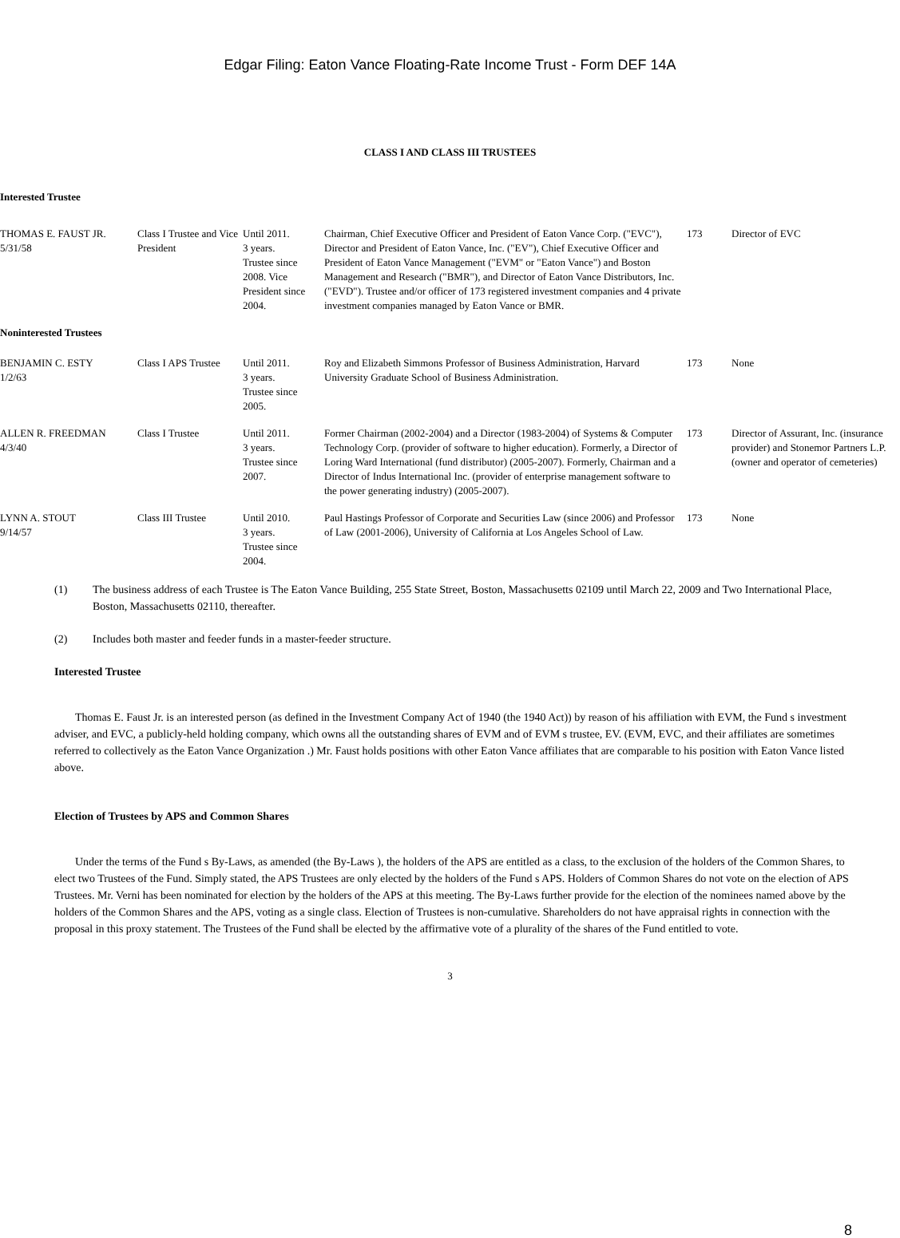Edgar Filing: Eaton Vance Floating-Rate Income Trust - Form DEF 14A
CLASS I AND CLASS III TRUSTEES
| Interested Trustee | | | | | |
| THOMAS E. FAUST JR. 5/31/58 | Class I Trustee and Vice President | Until 2011. 3 years. Trustee since 2008. Vice President since 2004. | Chairman, Chief Executive Officer and President of Eaton Vance Corp. ("EVC"), Director and President of Eaton Vance, Inc. ("EV"), Chief Executive Officer and President of Eaton Vance Management ("EVM" or "Eaton Vance") and Boston Management and Research ("BMR"), and Director of Eaton Vance Distributors, Inc. ("EVD"). Trustee and/or officer of 173 registered investment companies and 4 private investment companies managed by Eaton Vance or BMR. | 173 | Director of EVC |
| Noninterested Trustees | | | | | |
| BENJAMIN C. ESTY 1/2/63 | Class I APS Trustee | Until 2011. 3 years. Trustee since 2005. | Roy and Elizabeth Simmons Professor of Business Administration, Harvard University Graduate School of Business Administration. | 173 | None |
| ALLEN R. FREEDMAN 4/3/40 | Class I Trustee | Until 2011. 3 years. Trustee since 2007. | Former Chairman (2002-2004) and a Director (1983-2004) of Systems & Computer Technology Corp. (provider of software to higher education). Formerly, a Director of Loring Ward International (fund distributor) (2005-2007). Formerly, Chairman and a Director of Indus International Inc. (provider of enterprise management software to the power generating industry) (2005-2007). | 173 | Director of Assurant, Inc. (insurance provider) and Stonemor Partners L.P. (owner and operator of cemeteries) |
| LYNN A. STOUT 9/14/57 | Class III Trustee | Until 2010. 3 years. Trustee since 2004. | Paul Hastings Professor of Corporate and Securities Law (since 2006) and Professor of Law (2001-2006), University of California at Los Angeles School of Law. | 173 | None |
(1) The business address of each Trustee is The Eaton Vance Building, 255 State Street, Boston, Massachusetts 02109 until March 22, 2009 and Two International Place, Boston, Massachusetts 02110, thereafter.
(2) Includes both master and feeder funds in a master-feeder structure.
Interested Trustee
Thomas E. Faust Jr. is an interested person (as defined in the Investment Company Act of 1940 (the 1940 Act)) by reason of his affiliation with EVM, the Fund s investment adviser, and EVC, a publicly-held holding company, which owns all the outstanding shares of EVM and of EVM s trustee, EV. (EVM, EVC, and their affiliates are sometimes referred to collectively as the Eaton Vance Organization .) Mr. Faust holds positions with other Eaton Vance affiliates that are comparable to his position with Eaton Vance listed above.
Election of Trustees by APS and Common Shares
Under the terms of the Fund s By-Laws, as amended (the By-Laws ), the holders of the APS are entitled as a class, to the exclusion of the holders of the Common Shares, to elect two Trustees of the Fund. Simply stated, the APS Trustees are only elected by the holders of the Fund s APS. Holders of Common Shares do not vote on the election of APS Trustees. Mr. Verni has been nominated for election by the holders of the APS at this meeting. The By-Laws further provide for the election of the nominees named above by the holders of the Common Shares and the APS, voting as a single class. Election of Trustees is non-cumulative. Shareholders do not have appraisal rights in connection with the proposal in this proxy statement. The Trustees of the Fund shall be elected by the affirmative vote of a plurality of the shares of the Fund entitled to vote.
3
8